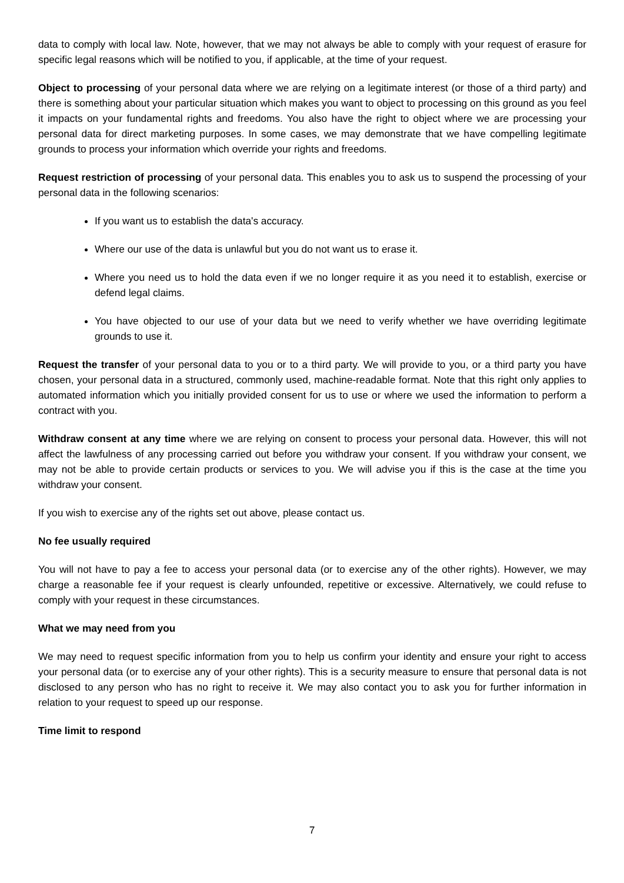data to comply with local law. Note, however, that we may not always be able to comply with your request of erasure for specific legal reasons which will be notified to you, if applicable, at the time of your request.
Object to processing of your personal data where we are relying on a legitimate interest (or those of a third party) and there is something about your particular situation which makes you want to object to processing on this ground as you feel it impacts on your fundamental rights and freedoms. You also have the right to object where we are processing your personal data for direct marketing purposes. In some cases, we may demonstrate that we have compelling legitimate grounds to process your information which override your rights and freedoms.
Request restriction of processing of your personal data. This enables you to ask us to suspend the processing of your personal data in the following scenarios:
If you want us to establish the data's accuracy.
Where our use of the data is unlawful but you do not want us to erase it.
Where you need us to hold the data even if we no longer require it as you need it to establish, exercise or defend legal claims.
You have objected to our use of your data but we need to verify whether we have overriding legitimate grounds to use it.
Request the transfer of your personal data to you or to a third party. We will provide to you, or a third party you have chosen, your personal data in a structured, commonly used, machine-readable format. Note that this right only applies to automated information which you initially provided consent for us to use or where we used the information to perform a contract with you.
Withdraw consent at any time where we are relying on consent to process your personal data. However, this will not affect the lawfulness of any processing carried out before you withdraw your consent. If you withdraw your consent, we may not be able to provide certain products or services to you. We will advise you if this is the case at the time you withdraw your consent.
If you wish to exercise any of the rights set out above, please contact us.
No fee usually required
You will not have to pay a fee to access your personal data (or to exercise any of the other rights). However, we may charge a reasonable fee if your request is clearly unfounded, repetitive or excessive. Alternatively, we could refuse to comply with your request in these circumstances.
What we may need from you
We may need to request specific information from you to help us confirm your identity and ensure your right to access your personal data (or to exercise any of your other rights). This is a security measure to ensure that personal data is not disclosed to any person who has no right to receive it. We may also contact you to ask you for further information in relation to your request to speed up our response.
Time limit to respond
7